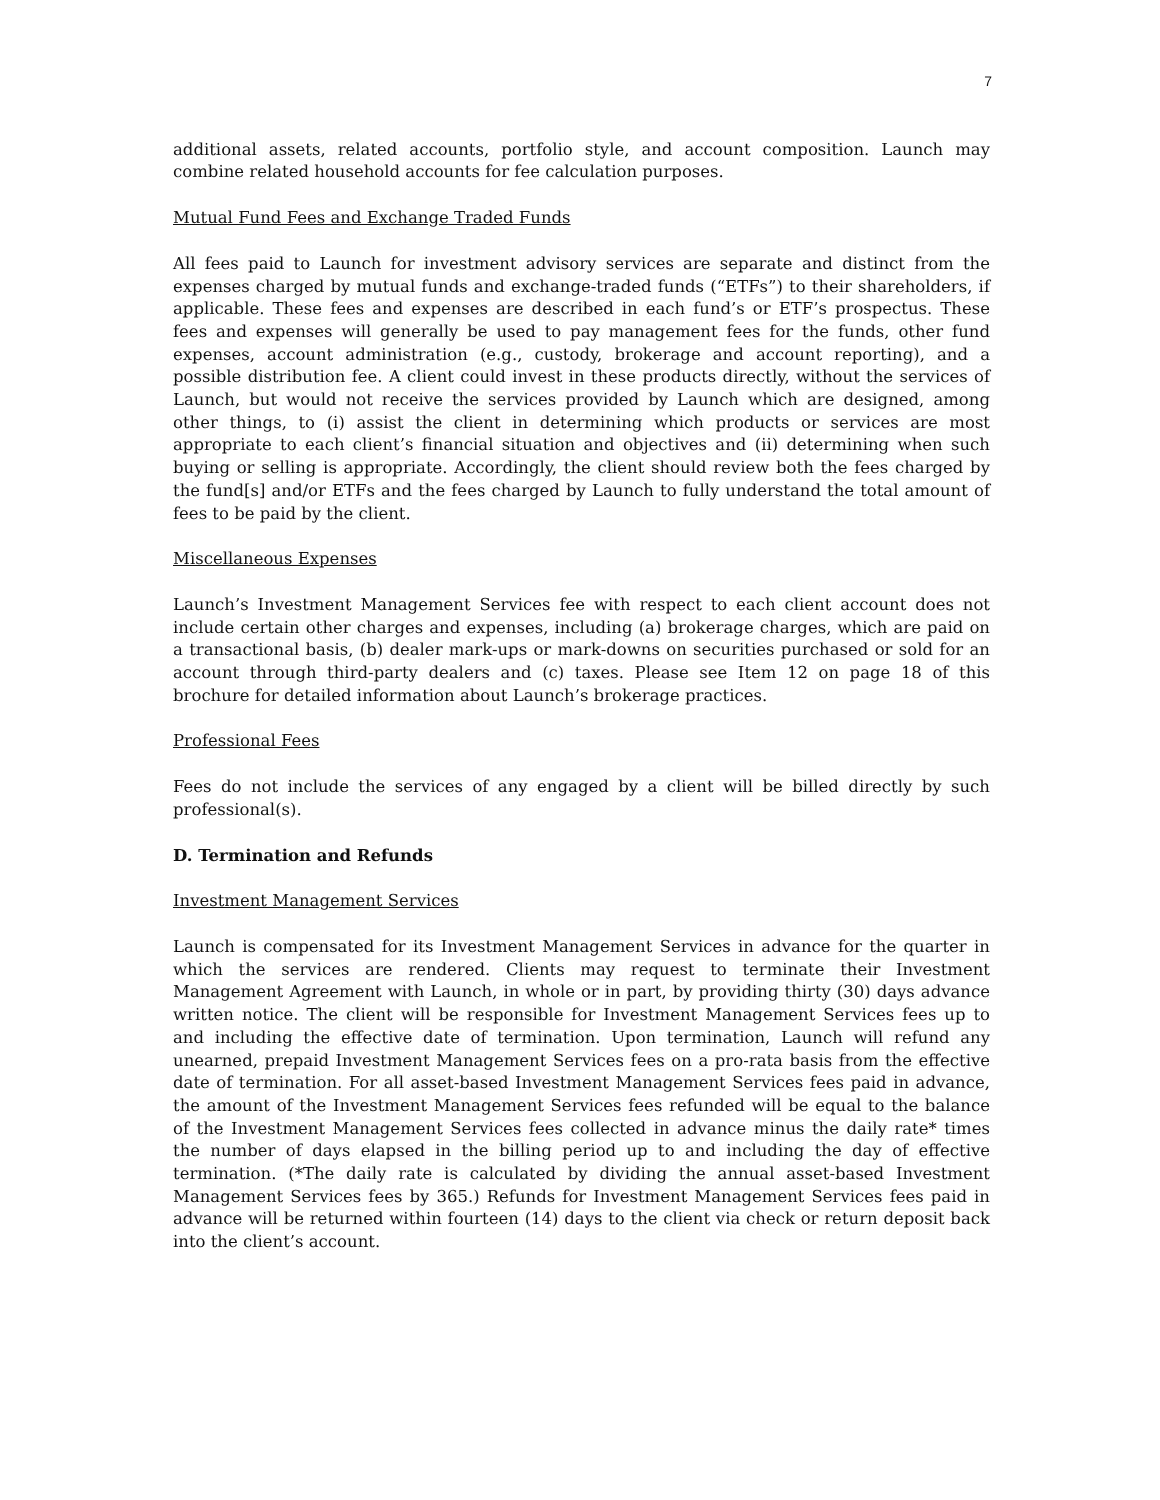7
additional assets, related accounts, portfolio style, and account composition. Launch may combine related household accounts for fee calculation purposes.
Mutual Fund Fees and Exchange Traded Funds
All fees paid to Launch for investment advisory services are separate and distinct from the expenses charged by mutual funds and exchange-traded funds (“ETFs”) to their shareholders, if applicable. These fees and expenses are described in each fund’s or ETF’s prospectus. These fees and expenses will generally be used to pay management fees for the funds, other fund expenses, account administration (e.g., custody, brokerage and account reporting), and a possible distribution fee. A client could invest in these products directly, without the services of Launch, but would not receive the services provided by Launch which are designed, among other things, to (i) assist the client in determining which products or services are most appropriate to each client’s financial situation and objectives and (ii) determining when such buying or selling is appropriate. Accordingly, the client should review both the fees charged by the fund[s] and/or ETFs and the fees charged by Launch to fully understand the total amount of fees to be paid by the client.
Miscellaneous Expenses
Launch’s Investment Management Services fee with respect to each client account does not include certain other charges and expenses, including (a) brokerage charges, which are paid on a transactional basis, (b) dealer mark-ups or mark-downs on securities purchased or sold for an account through third-party dealers and (c) taxes. Please see Item 12 on page 18 of this brochure for detailed information about Launch’s brokerage practices.
Professional Fees
Fees do not include the services of any engaged by a client will be billed directly by such professional(s).
D. Termination and Refunds
Investment Management Services
Launch is compensated for its Investment Management Services in advance for the quarter in which the services are rendered. Clients may request to terminate their Investment Management Agreement with Launch, in whole or in part, by providing thirty (30) days advance written notice. The client will be responsible for Investment Management Services fees up to and including the effective date of termination. Upon termination, Launch will refund any unearned, prepaid Investment Management Services fees on a pro-rata basis from the effective date of termination. For all asset-based Investment Management Services fees paid in advance, the amount of the Investment Management Services fees refunded will be equal to the balance of the Investment Management Services fees collected in advance minus the daily rate* times the number of days elapsed in the billing period up to and including the day of effective termination. (*The daily rate is calculated by dividing the annual asset-based Investment Management Services fees by 365.) Refunds for Investment Management Services fees paid in advance will be returned within fourteen (14) days to the client via check or return deposit back into the client’s account.